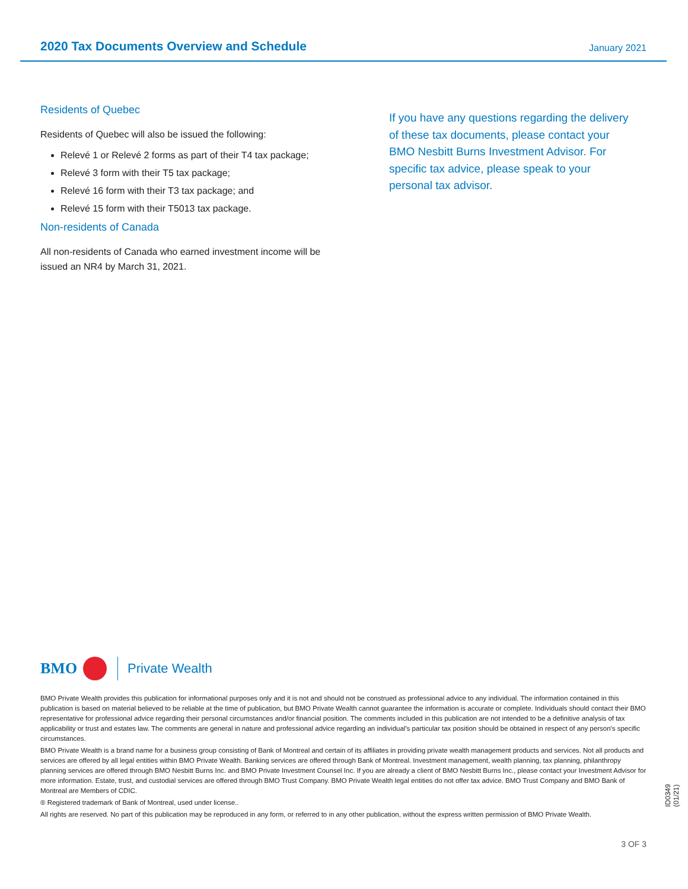2020 Tax Documents Overview and Schedule
January 2021
Residents of Quebec
Residents of Quebec will also be issued the following:
Relevé 1 or Relevé 2 forms as part of their T4 tax package;
Relevé 3 form with their T5 tax package;
Relevé 16 form with their T3 tax package; and
Relevé 15 form with their T5013 tax package.
Non-residents of Canada
All non-residents of Canada who earned investment income will be issued an NR4 by March 31, 2021.
If you have any questions regarding the delivery of these tax documents, please contact your BMO Nesbitt Burns Investment Advisor. For specific tax advice, please speak to your personal tax advisor.
BMO
Private Wealth
BMO Private Wealth provides this publication for informational purposes only and it is not and should not be construed as professional advice to any individual. The information contained in this publication is based on material believed to be reliable at the time of publication, but BMO Private Wealth cannot guarantee the information is accurate or complete. Individuals should contact their BMO representative for professional advice regarding their personal circumstances and/or financial position. The comments included in this publication are not intended to be a definitive analysis of tax applicability or trust and estates law. The comments are general in nature and professional advice regarding an individual's particular tax position should be obtained in respect of any person's specific circumstances.
BMO Private Wealth is a brand name for a business group consisting of Bank of Montreal and certain of its affiliates in providing private wealth management products and services. Not all products and services are offered by all legal entities within BMO Private Wealth. Banking services are offered through Bank of Montreal. Investment management, wealth planning, tax planning, philanthropy planning services are offered through BMO Nesbitt Burns Inc. and BMO Private Investment Counsel Inc. If you are already a client of BMO Nesbitt Burns Inc., please contact your Investment Advisor for more information. Estate, trust, and custodial services are offered through BMO Trust Company. BMO Private Wealth legal entities do not offer tax advice. BMO Trust Company and BMO Bank of Montreal are Members of CDIC.
® Registered trademark of Bank of Montreal, used under license..
All rights are reserved. No part of this publication may be reproduced in any form, or referred to in any other publication, without the express written permission of BMO Private Wealth.
ID0349 (01/21)
3 OF 3